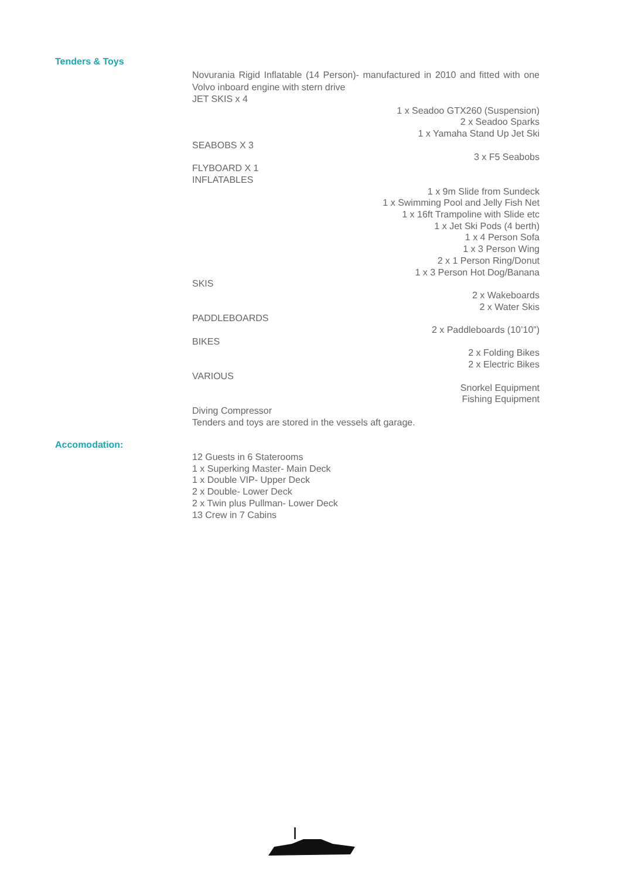Tenders & Toys
Novurania Rigid Inflatable (14 Person)- manufactured in 2010 and fitted with one Volvo inboard engine with stern drive
JET SKIS x 4
1 x Seadoo GTX260 (Suspension)
2 x Seadoo Sparks
1 x Yamaha Stand Up Jet Ski
SEABOBS X 3
3 x F5 Seabobs
FLYBOARD X 1
INFLATABLES
1 x 9m Slide from Sundeck
1 x Swimming Pool and Jelly Fish Net
1 x 16ft Trampoline with Slide etc
1 x Jet Ski Pods (4 berth)
1 x 4 Person Sofa
1 x 3 Person Wing
2 x 1 Person Ring/Donut
1 x 3 Person Hot Dog/Banana
SKIS
2 x Wakeboards
2 x Water Skis
PADDLEBOARDS
2 x Paddleboards (10’10”)
BIKES
2 x Folding Bikes
2 x Electric Bikes
VARIOUS
Snorkel Equipment
Fishing Equipment
Diving Compressor
Tenders and toys are stored in the vessels aft garage.
Accomodation:
12 Guests in 6 Staterooms
1 x Superking Master- Main Deck
1 x Double VIP- Upper Deck
2 x Double- Lower Deck
2 x Twin plus Pullman- Lower Deck
13 Crew in 7 Cabins